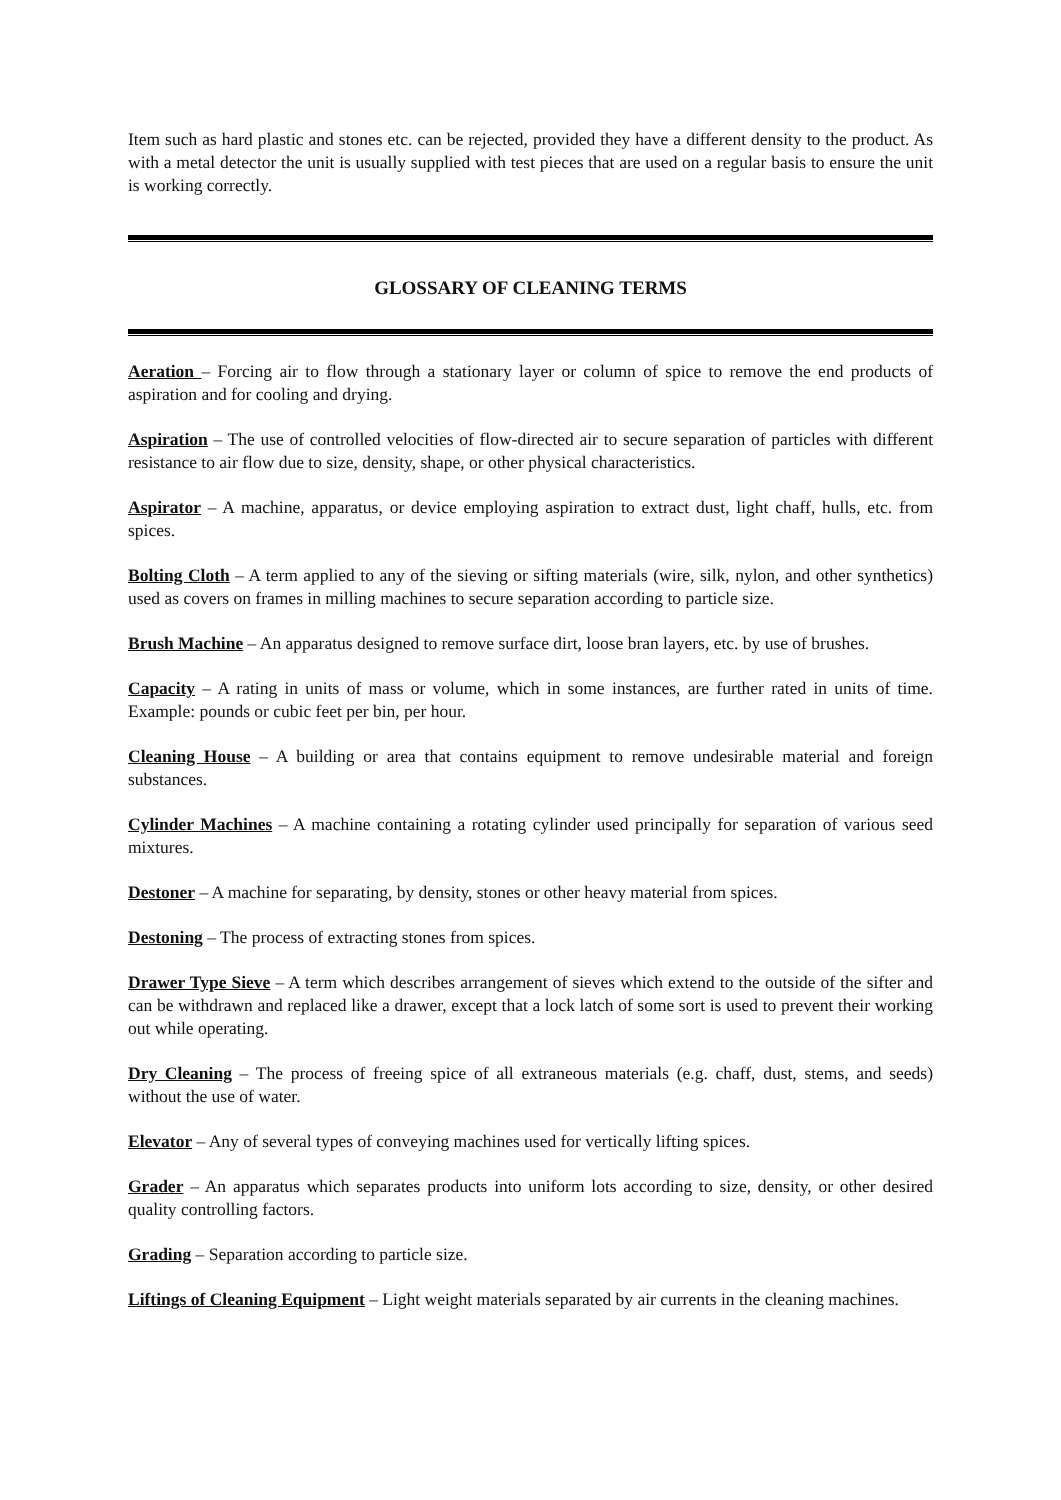Item such as hard plastic and stones etc. can be rejected, provided they have a different density to the product. As with a metal detector the unit is usually supplied with test pieces that are used on a regular basis to ensure the unit is working correctly.
GLOSSARY OF CLEANING TERMS
Aeration – Forcing air to flow through a stationary layer or column of spice to remove the end products of aspiration and for cooling and drying.
Aspiration – The use of controlled velocities of flow-directed air to secure separation of particles with different resistance to air flow due to size, density, shape, or other physical characteristics.
Aspirator – A machine, apparatus, or device employing aspiration to extract dust, light chaff, hulls, etc. from spices.
Bolting Cloth – A term applied to any of the sieving or sifting materials (wire, silk, nylon, and other synthetics) used as covers on frames in milling machines to secure separation according to particle size.
Brush Machine – An apparatus designed to remove surface dirt, loose bran layers, etc. by use of brushes.
Capacity – A rating in units of mass or volume, which in some instances, are further rated in units of time. Example: pounds or cubic feet per bin, per hour.
Cleaning House – A building or area that contains equipment to remove undesirable material and foreign substances.
Cylinder Machines – A machine containing a rotating cylinder used principally for separation of various seed mixtures.
Destoner – A machine for separating, by density, stones or other heavy material from spices.
Destoning – The process of extracting stones from spices.
Drawer Type Sieve – A term which describes arrangement of sieves which extend to the outside of the sifter and can be withdrawn and replaced like a drawer, except that a lock latch of some sort is used to prevent their working out while operating.
Dry Cleaning – The process of freeing spice of all extraneous materials (e.g. chaff, dust, stems, and seeds) without the use of water.
Elevator – Any of several types of conveying machines used for vertically lifting spices.
Grader – An apparatus which separates products into uniform lots according to size, density, or other desired quality controlling factors.
Grading – Separation according to particle size.
Liftings of Cleaning Equipment – Light weight materials separated by air currents in the cleaning machines.